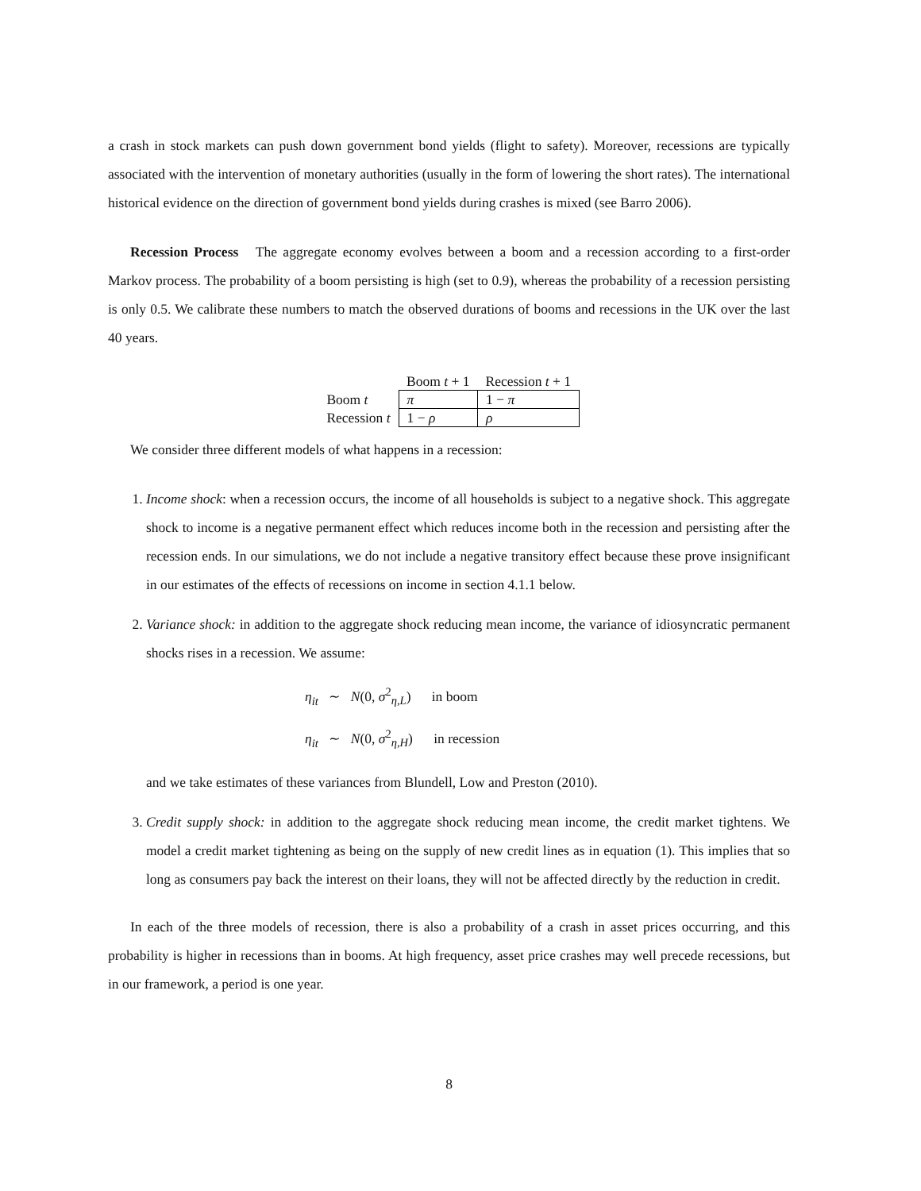a crash in stock markets can push down government bond yields (flight to safety). Moreover, recessions are typically associated with the intervention of monetary authorities (usually in the form of lowering the short rates). The international historical evidence on the direction of government bond yields during crashes is mixed (see Barro 2006).
Recession Process The aggregate economy evolves between a boom and a recession according to a first-order Markov process. The probability of a boom persisting is high (set to 0.9), whereas the probability of a recession persisting is only 0.5. We calibrate these numbers to match the observed durations of booms and recessions in the UK over the last 40 years.
| | Boom t + 1 | Recession t + 1 |
| --- | --- | --- |
| Boom t | π | 1 − π |
| Recession t | 1 − ρ | ρ |
We consider three different models of what happens in a recession:
1. Income shock: when a recession occurs, the income of all households is subject to a negative shock. This aggregate shock to income is a negative permanent effect which reduces income both in the recession and persisting after the recession ends. In our simulations, we do not include a negative transitory effect because these prove insignificant in our estimates of the effects of recessions on income in section 4.1.1 below.
2. Variance shock: in addition to the aggregate shock reducing mean income, the variance of idiosyncratic permanent shocks rises in a recession. We assume:
η<sub>it</sub> ∼ N(0, σ<sup>2</sup><sub>η,L</sub>) in boom
η<sub>it</sub> ∼ N(0, σ<sup>2</sup><sub>η,H</sub>) in recession
and we take estimates of these variances from Blundell, Low and Preston (2010).
3. Credit supply shock: in addition to the aggregate shock reducing mean income, the credit market tightens. We model a credit market tightening as being on the supply of new credit lines as in equation (1). This implies that so long as consumers pay back the interest on their loans, they will not be affected directly by the reduction in credit.
In each of the three models of recession, there is also a probability of a crash in asset prices occurring, and this probability is higher in recessions than in booms. At high frequency, asset price crashes may well precede recessions, but in our framework, a period is one year.
8